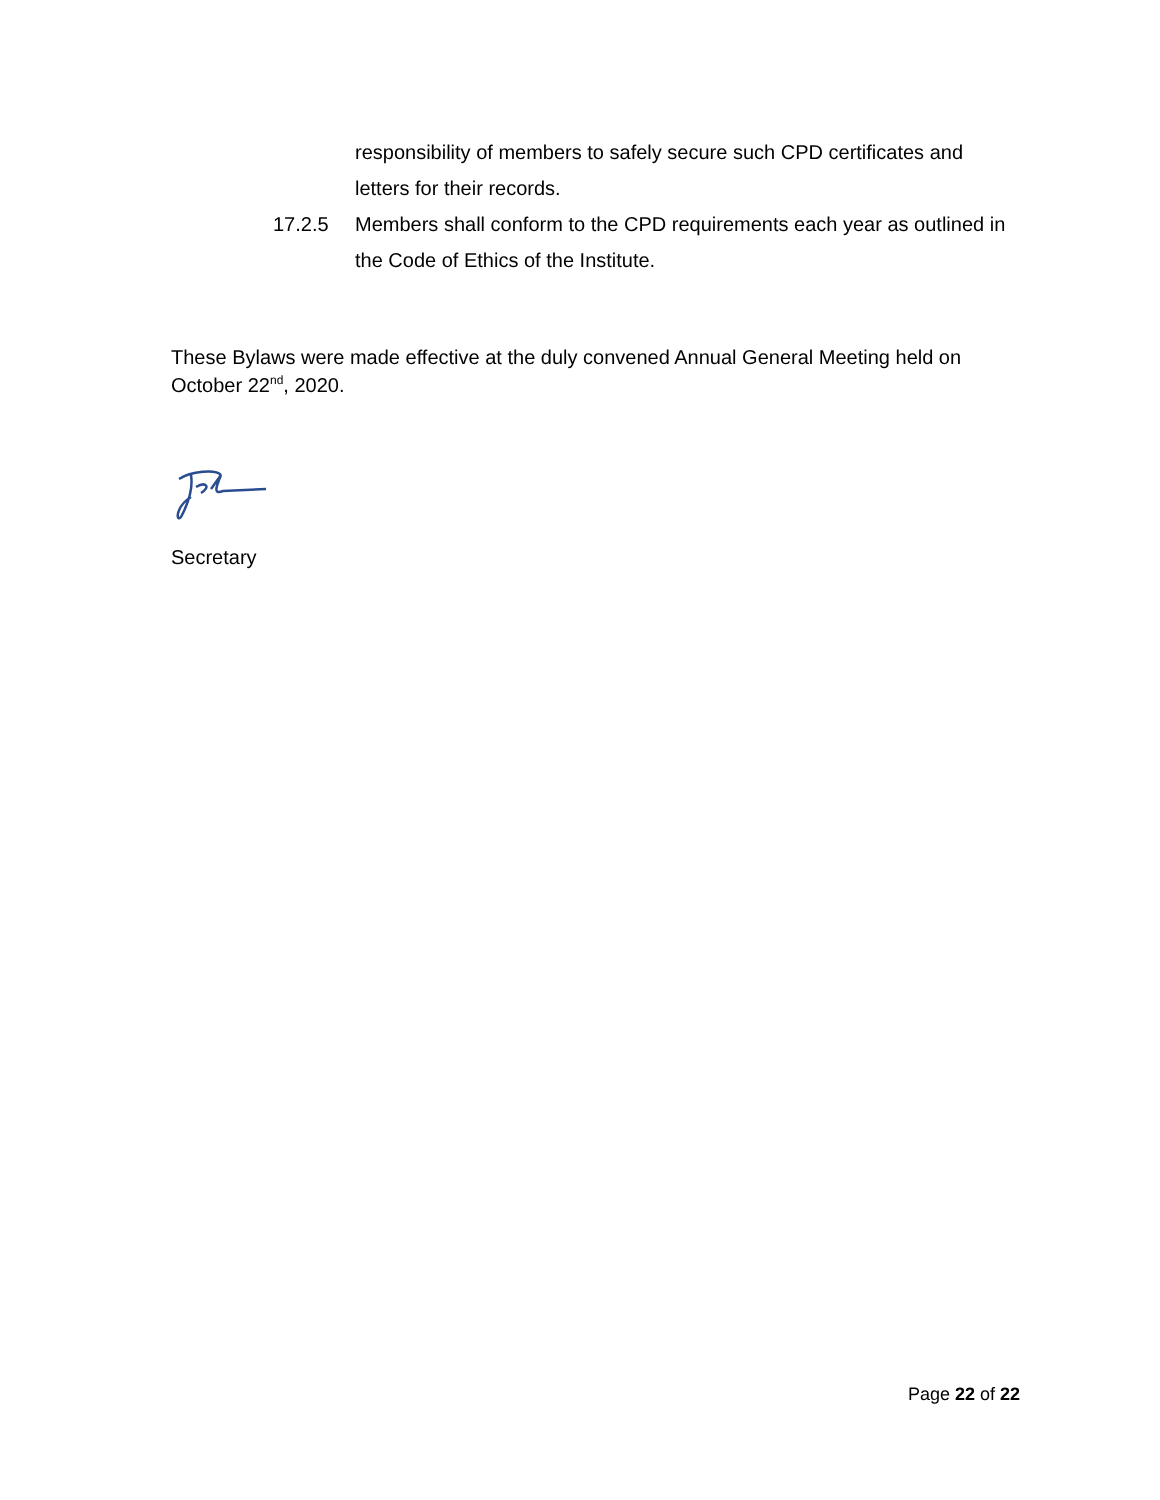responsibility of members to safely secure such CPD certificates and letters for their records.
17.2.5 Members shall conform to the CPD requirements each year as outlined in the Code of Ethics of the Institute.
These Bylaws were made effective at the duly convened Annual General Meeting held on October 22<sup>nd</sup>, 2020.
Secretary
Page 22 of 22